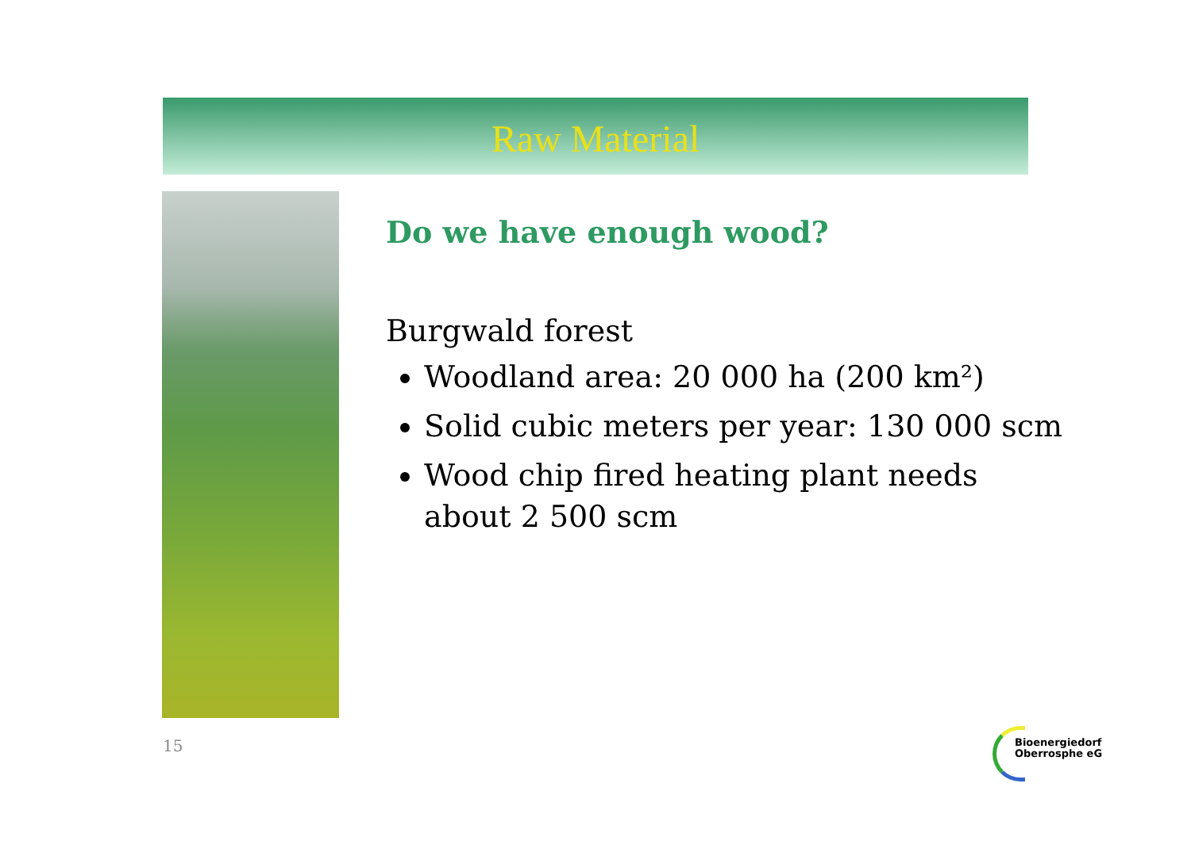Raw Material
Do we have enough wood?
Burgwald forest
Woodland area: 20 000 ha (200 km²)
Solid cubic meters per year: 130 000 scm
Wood chip fired heating plant needs about 2 500 scm
15
Bioenergiedorf
Oberrosphe eG